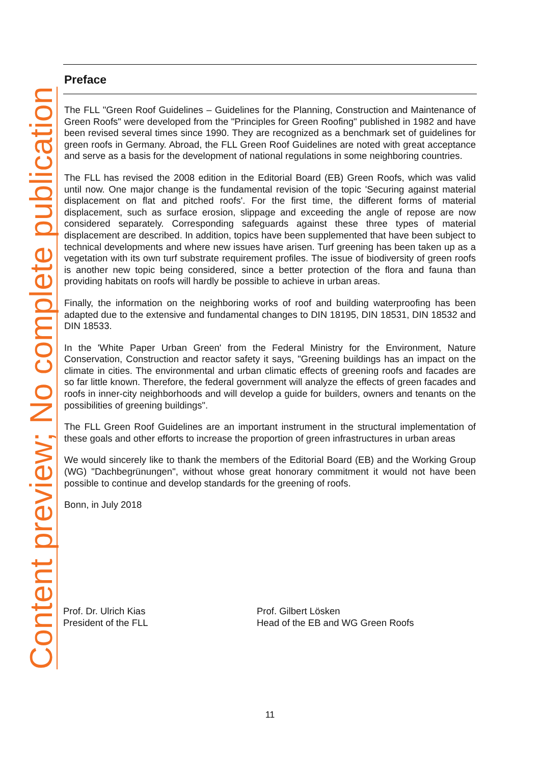Content preview; No complete publication
Preface
The FLL "Green Roof Guidelines – Guidelines for the Planning, Construction and Maintenance of Green Roofs" were developed from the "Principles for Green Roofing" published in 1982 and have been revised several times since 1990. They are recognized as a benchmark set of guidelines for green roofs in Germany. Abroad, the FLL Green Roof Guidelines are noted with great acceptance and serve as a basis for the development of national regulations in some neighboring countries.
The FLL has revised the 2008 edition in the Editorial Board (EB) Green Roofs, which was valid until now. One major change is the fundamental revision of the topic 'Securing against material displacement on flat and pitched roofs'. For the first time, the different forms of material displacement, such as surface erosion, slippage and exceeding the angle of repose are now considered separately. Corresponding safeguards against these three types of material displacement are described. In addition, topics have been supplemented that have been subject to technical developments and where new issues have arisen. Turf greening has been taken up as a vegetation with its own turf substrate requirement profiles. The issue of biodiversity of green roofs is another new topic being considered, since a better protection of the flora and fauna than providing habitats on roofs will hardly be possible to achieve in urban areas.
Finally, the information on the neighboring works of roof and building waterproofing has been adapted due to the extensive and fundamental changes to DIN 18195, DIN 18531, DIN 18532 and DIN 18533.
In the 'White Paper Urban Green' from the Federal Ministry for the Environment, Nature Conservation, Construction and reactor safety it says, "Greening buildings has an impact on the climate in cities. The environmental and urban climatic effects of greening roofs and facades are so far little known. Therefore, the federal government will analyze the effects of green facades and roofs in inner-city neighborhoods and will develop a guide for builders, owners and tenants on the possibilities of greening buildings".
The FLL Green Roof Guidelines are an important instrument in the structural implementation of these goals and other efforts to increase the proportion of green infrastructures in urban areas
We would sincerely like to thank the members of the Editorial Board (EB) and the Working Group (WG) "Dachbegrünungen", without whose great honorary commitment it would not have been possible to continue and develop standards for the greening of roofs.
Bonn, in July 2018
Prof. Dr. Ulrich Kias
President of the FLL
Prof. Gilbert Lösken
Head of the EB and WG Green Roofs
11